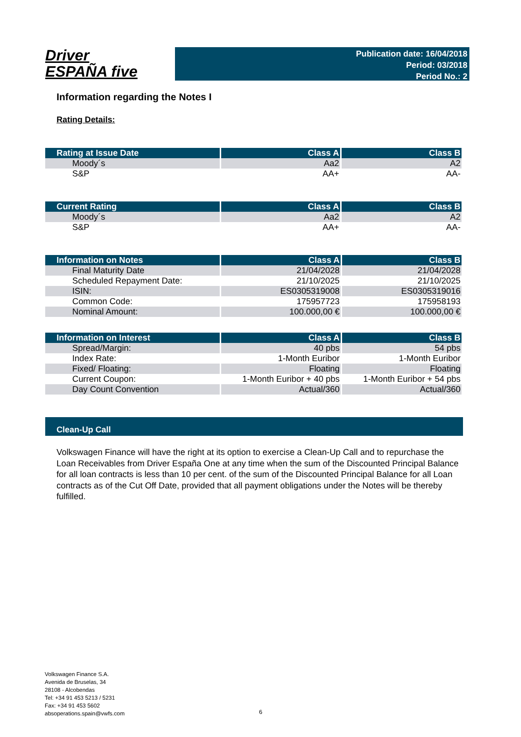Driver
ESPAÑA five
Publication date: 16/04/2018
Period: 03/2018
Period No.: 2
Information regarding the Notes I
Rating Details:
| Rating at Issue Date | Class A | Class B |
| --- | --- | --- |
| Moody´s | Aa2 | A2 |
| S&P | AA+ | AA- |
| Current Rating | Class A | Class B |
| --- | --- | --- |
| Moody´s | Aa2 | A2 |
| S&P | AA+ | AA- |
| Information on Notes | Class A | Class B |
| --- | --- | --- |
| Final Maturity Date | 21/04/2028 | 21/04/2028 |
| Scheduled Repayment Date: | 21/10/2025 | 21/10/2025 |
| ISIN: | ES0305319008 | ES0305319016 |
| Common Code: | 175957723 | 175958193 |
| Nominal Amount: | 100.000,00 € | 100.000,00 € |
| Information on Interest | Class A | Class B |
| --- | --- | --- |
| Spread/Margin: | 40 pbs | 54 pbs |
| Index Rate: | 1-Month Euribor | 1-Month Euribor |
| Fixed/ Floating: | Floating | Floating |
| Current Coupon: | 1-Month Euribor + 40 pbs | 1-Month Euribor + 54 pbs |
| Day Count Convention | Actual/360 | Actual/360 |
Clean-Up Call
Volkswagen Finance will have the right at its option to exercise a Clean-Up Call and to repurchase the Loan Receivables from Driver España One at any time when the sum of the Discounted Principal Balance for all loan contracts is less than 10 per cent. of the sum of the Discounted Principal Balance for all Loan contracts as of the Cut Off Date, provided that all payment obligations under the Notes will be thereby fulfilled.
Volkswagen Finance S.A.
Avenida de Bruselas, 34
28108 - Alcobendas
Tel: +34 91 453 5213 / 5231
Fax: +34 91 453 5602
absoperations.spain@vwfs.com
6